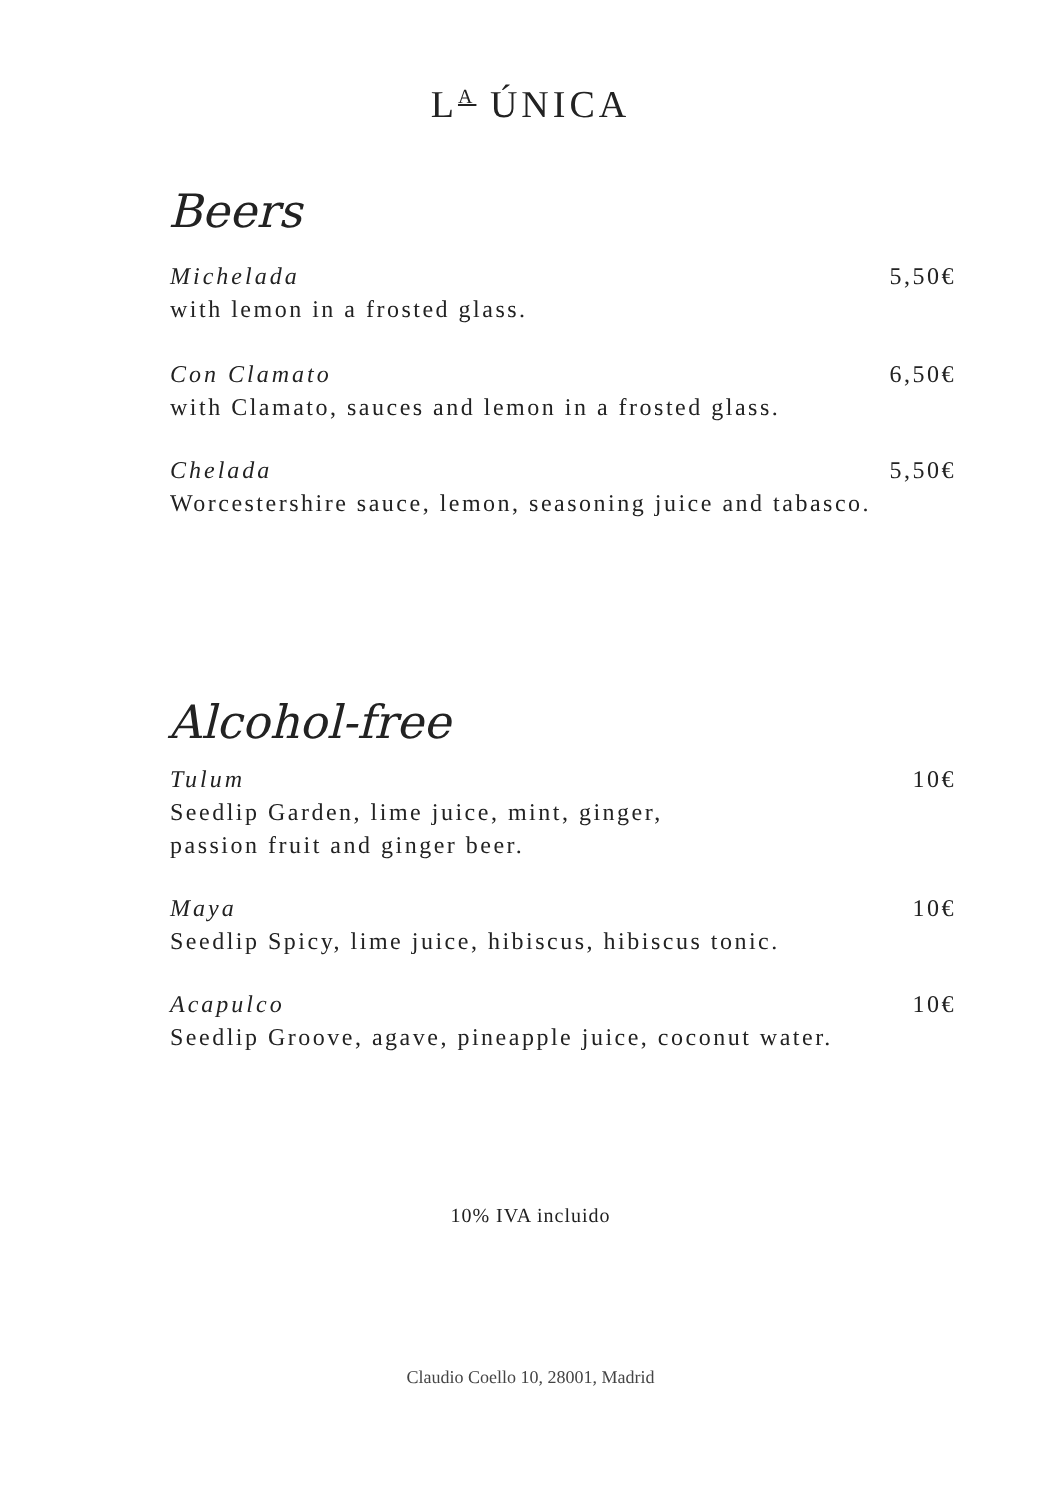L<sup>A</sup> ÚNICA
Beers
Michelada 5,50€
with lemon in a frosted glass.
Con Clamato 6,50€
with Clamato, sauces and lemon in a frosted glass.
Chelada 5,50€
Worcestershire sauce, lemon, seasoning juice and tabasco.
Alcohol-free
Tulum 10€
Seedlip Garden, lime juice, mint, ginger,
passion fruit and ginger beer.
Maya 10€
Seedlip Spicy, lime juice, hibiscus, hibiscus tonic.
Acapulco 10€
Seedlip Groove, agave, pineapple juice, coconut water.
10% IVA incluido
Claudio Coello 10, 28001, Madrid